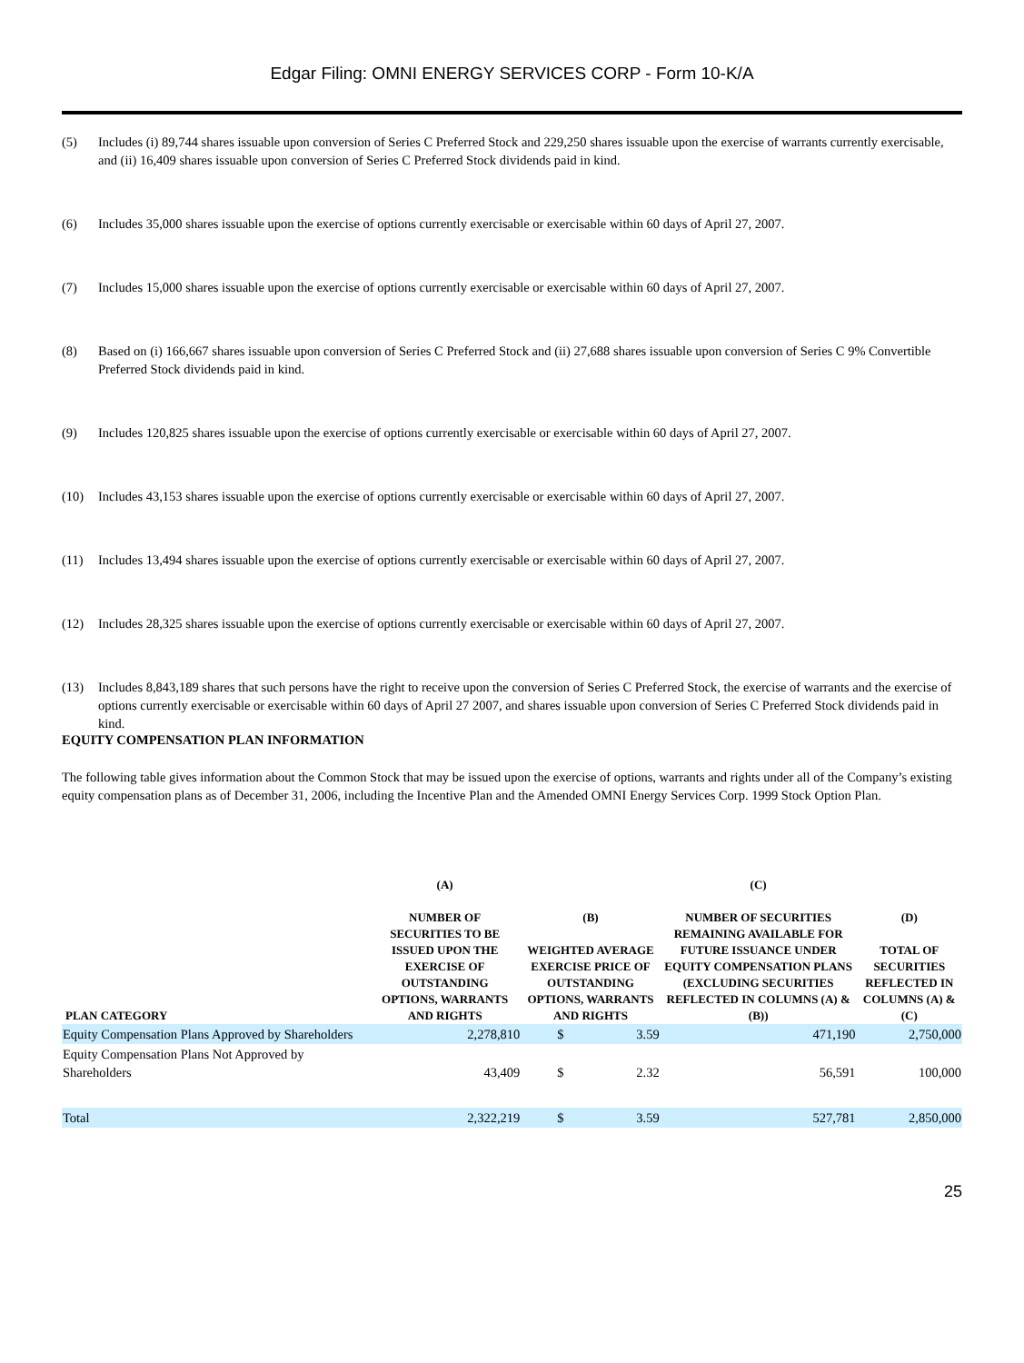Edgar Filing: OMNI ENERGY SERVICES CORP - Form 10-K/A
(5) Includes (i) 89,744 shares issuable upon conversion of Series C Preferred Stock and 229,250 shares issuable upon the exercise of warrants currently exercisable, and (ii) 16,409 shares issuable upon conversion of Series C Preferred Stock dividends paid in kind.
(6) Includes 35,000 shares issuable upon the exercise of options currently exercisable or exercisable within 60 days of April 27, 2007.
(7) Includes 15,000 shares issuable upon the exercise of options currently exercisable or exercisable within 60 days of April 27, 2007.
(8) Based on (i) 166,667 shares issuable upon conversion of Series C Preferred Stock and (ii) 27,688 shares issuable upon conversion of Series C 9% Convertible Preferred Stock dividends paid in kind.
(9) Includes 120,825 shares issuable upon the exercise of options currently exercisable or exercisable within 60 days of April 27, 2007.
(10) Includes 43,153 shares issuable upon the exercise of options currently exercisable or exercisable within 60 days of April 27, 2007.
(11) Includes 13,494 shares issuable upon the exercise of options currently exercisable or exercisable within 60 days of April 27, 2007.
(12) Includes 28,325 shares issuable upon the exercise of options currently exercisable or exercisable within 60 days of April 27, 2007.
(13) Includes 8,843,189 shares that such persons have the right to receive upon the conversion of Series C Preferred Stock, the exercise of warrants and the exercise of options currently exercisable or exercisable within 60 days of April 27 2007, and shares issuable upon conversion of Series C Preferred Stock dividends paid in kind.
EQUITY COMPENSATION PLAN INFORMATION
The following table gives information about the Common Stock that may be issued upon the exercise of options, warrants and rights under all of the Company’s existing equity compensation plans as of December 31, 2006, including the Incentive Plan and the Amended OMNI Energy Services Corp. 1999 Stock Option Plan.
| PLAN CATEGORY | (A) NUMBER OF SECURITIES TO BE ISSUED UPON THE EXERCISE OF OUTSTANDING OPTIONS, WARRANTS AND RIGHTS | (B) WEIGHTED AVERAGE EXERCISE PRICE OF OUTSTANDING OPTIONS, WARRANTS AND RIGHTS | | (C) NUMBER OF SECURITIES REMAINING AVAILABLE FOR FUTURE ISSUANCE UNDER EQUITY COMPENSATION PLANS (EXCLUDING SECURITIES REFLECTED IN COLUMNS (A) & (B)) | (D) TOTAL OF SECURITIES REFLECTED IN COLUMNS (A) & (C) |
| --- | --- | --- | --- | --- | --- |
| Equity Compensation Plans Approved by Shareholders | 2,278,810 | $ | 3.59 | 471,190 | 2,750,000 |
| Equity Compensation Plans Not Approved by Shareholders | 43,409 | $ | 2.32 | 56,591 | 100,000 |
| Total | 2,322,219 | $ | 3.59 | 527,781 | 2,850,000 |
25